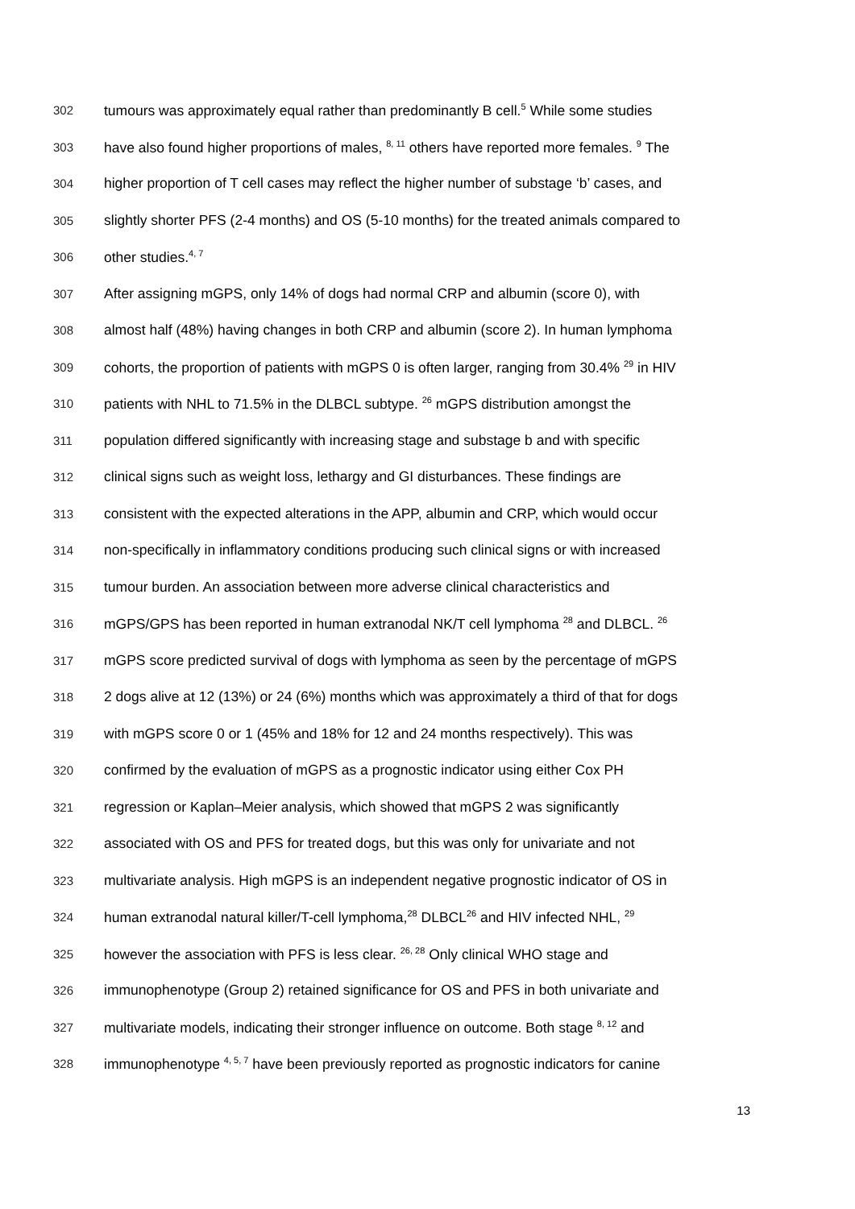302 tumours was approximately equal rather than predominantly B cell.<sup>5</sup> While some studies
303 have also found higher proportions of males, <sup>8, 11</sup> others have reported more females. <sup>9</sup> The
304 higher proportion of T cell cases may reflect the higher number of substage ‘b’ cases, and
305 slightly shorter PFS (2-4 months) and OS (5-10 months) for the treated animals compared to
306 other studies.<sup>4, 7</sup>
307 After assigning mGPS, only 14% of dogs had normal CRP and albumin (score 0), with
308 almost half (48%) having changes in both CRP and albumin (score 2). In human lymphoma
309 cohorts, the proportion of patients with mGPS 0 is often larger, ranging from 30.4% <sup>29</sup> in HIV
310 patients with NHL to 71.5% in the DLBCL subtype. <sup>26</sup> mGPS distribution amongst the
311 population differed significantly with increasing stage and substage b and with specific
312 clinical signs such as weight loss, lethargy and GI disturbances. These findings are
313 consistent with the expected alterations in the APP, albumin and CRP, which would occur
314 non-specifically in inflammatory conditions producing such clinical signs or with increased
315 tumour burden. An association between more adverse clinical characteristics and
316 mGPS/GPS has been reported in human extranodal NK/T cell lymphoma <sup>28</sup> and DLBCL. <sup>26</sup>
317 mGPS score predicted survival of dogs with lymphoma as seen by the percentage of mGPS
318 2 dogs alive at 12 (13%) or 24 (6%) months which was approximately a third of that for dogs
319 with mGPS score 0 or 1 (45% and 18% for 12 and 24 months respectively). This was
320 confirmed by the evaluation of mGPS as a prognostic indicator using either Cox PH
321 regression or Kaplan–Meier analysis, which showed that mGPS 2 was significantly
322 associated with OS and PFS for treated dogs, but this was only for univariate and not
323 multivariate analysis. High mGPS is an independent negative prognostic indicator of OS in
324 human extranodal natural killer/T-cell lymphoma,<sup>28</sup> DLBCL<sup>26</sup> and HIV infected NHL, <sup>29</sup>
325 however the association with PFS is less clear. <sup>26, 28</sup> Only clinical WHO stage and
326 immunophenotype (Group 2) retained significance for OS and PFS in both univariate and
327 multivariate models, indicating their stronger influence on outcome. Both stage <sup>8, 12</sup> and
328 immunophenotype <sup>4, 5, 7</sup> have been previously reported as prognostic indicators for canine
13